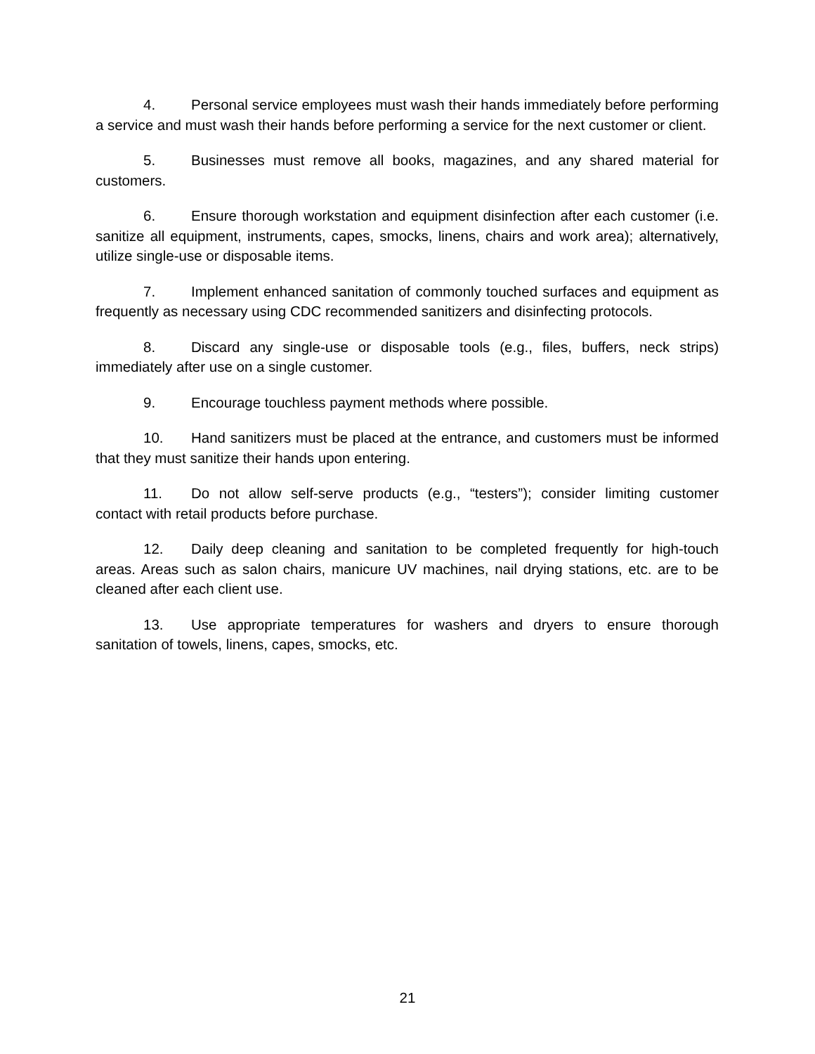4. Personal service employees must wash their hands immediately before performing a service and must wash their hands before performing a service for the next customer or client.
5. Businesses must remove all books, magazines, and any shared material for customers.
6. Ensure thorough workstation and equipment disinfection after each customer (i.e. sanitize all equipment, instruments, capes, smocks, linens, chairs and work area); alternatively, utilize single-use or disposable items.
7. Implement enhanced sanitation of commonly touched surfaces and equipment as frequently as necessary using CDC recommended sanitizers and disinfecting protocols.
8. Discard any single-use or disposable tools (e.g., files, buffers, neck strips) immediately after use on a single customer.
9. Encourage touchless payment methods where possible.
10. Hand sanitizers must be placed at the entrance, and customers must be informed that they must sanitize their hands upon entering.
11. Do not allow self-serve products (e.g., “testers”); consider limiting customer contact with retail products before purchase.
12. Daily deep cleaning and sanitation to be completed frequently for high-touch areas. Areas such as salon chairs, manicure UV machines, nail drying stations, etc. are to be cleaned after each client use.
13. Use appropriate temperatures for washers and dryers to ensure thorough sanitation of towels, linens, capes, smocks, etc.
21